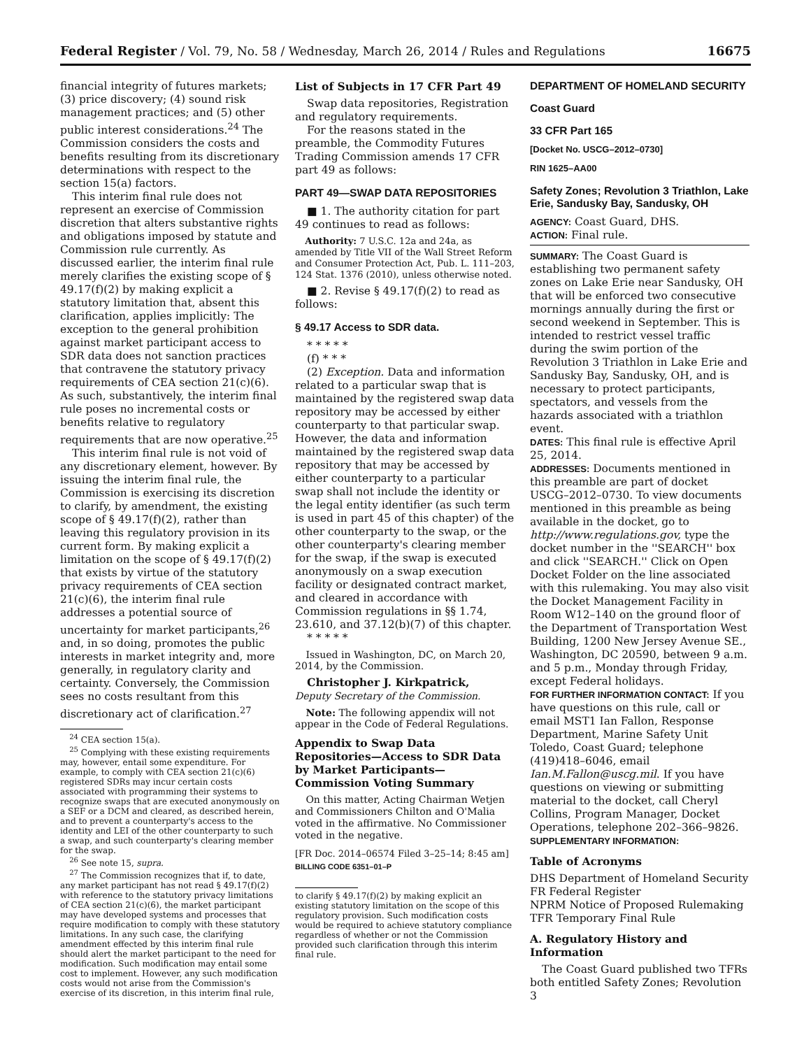Federal Register / Vol. 79, No. 58 / Wednesday, March 26, 2014 / Rules and Regulations 16675
financial integrity of futures markets; (3) price discovery; (4) sound risk management practices; and (5) other public interest considerations.<sup>24</sup> The Commission considers the costs and benefits resulting from its discretionary determinations with respect to the section 15(a) factors.
This interim final rule does not represent an exercise of Commission discretion that alters substantive rights and obligations imposed by statute and Commission rule currently. As discussed earlier, the interim final rule merely clarifies the existing scope of § 49.17(f)(2) by making explicit a statutory limitation that, absent this clarification, applies implicitly: The exception to the general prohibition against market participant access to SDR data does not sanction practices that contravene the statutory privacy requirements of CEA section 21(c)(6). As such, substantively, the interim final rule poses no incremental costs or benefits relative to regulatory requirements that are now operative.<sup>25</sup>
This interim final rule is not void of any discretionary element, however. By issuing the interim final rule, the Commission is exercising its discretion to clarify, by amendment, the existing scope of § 49.17(f)(2), rather than leaving this regulatory provision in its current form. By making explicit a limitation on the scope of § 49.17(f)(2) that exists by virtue of the statutory privacy requirements of CEA section 21(c)(6), the interim final rule addresses a potential source of uncertainty for market participants,<sup>26</sup> and, in so doing, promotes the public interests in market integrity and, more generally, in regulatory clarity and certainty. Conversely, the Commission sees no costs resultant from this discretionary act of clarification.<sup>27</sup>
<sup>24</sup> CEA section 15(a).
<sup>25</sup> Complying with these existing requirements may, however, entail some expenditure. For example, to comply with CEA section 21(c)(6) registered SDRs may incur certain costs associated with programming their systems to recognize swaps that are executed anonymously on a SEF or a DCM and cleared, as described herein, and to prevent a counterparty's access to the identity and LEI of the other counterparty to such a swap, and such counterparty's clearing member for the swap.
<sup>26</sup> See note 15, supra.
<sup>27</sup> The Commission recognizes that if, to date, any market participant has not read § 49.17(f)(2) with reference to the statutory privacy limitations of CEA section 21(c)(6), the market participant may have developed systems and processes that require modification to comply with these statutory limitations. In any such case, the clarifying amendment effected by this interim final rule should alert the market participant to the need for modification. Such modification may entail some cost to implement. However, any such modification costs would not arise from the Commission's exercise of its discretion, in this interim final rule,
List of Subjects in 17 CFR Part 49
Swap data repositories, Registration and regulatory requirements.
For the reasons stated in the preamble, the Commodity Futures Trading Commission amends 17 CFR part 49 as follows:
PART 49—SWAP DATA REPOSITORIES
■ 1. The authority citation for part 49 continues to read as follows:
Authority: 7 U.S.C. 12a and 24a, as amended by Title VII of the Wall Street Reform and Consumer Protection Act, Pub. L. 111–203, 124 Stat. 1376 (2010), unless otherwise noted.
■ 2. Revise § 49.17(f)(2) to read as follows:
§ 49.17 Access to SDR data.
* * * * *
(f) * * *
(2) Exception. Data and information related to a particular swap that is maintained by the registered swap data repository may be accessed by either counterparty to that particular swap. However, the data and information maintained by the registered swap data repository that may be accessed by either counterparty to a particular swap shall not include the identity or the legal entity identifier (as such term is used in part 45 of this chapter) of the other counterparty to the swap, or the other counterparty's clearing member for the swap, if the swap is executed anonymously on a swap execution facility or designated contract market, and cleared in accordance with Commission regulations in §§ 1.74, 23.610, and 37.12(b)(7) of this chapter.
* * * * *
Issued in Washington, DC, on March 20, 2014, by the Commission.
Christopher J. Kirkpatrick,
Deputy Secretary of the Commission.
Note: The following appendix will not appear in the Code of Federal Regulations.
Appendix to Swap Data Repositories—Access to SDR Data by Market Participants—Commission Voting Summary
On this matter, Acting Chairman Wetjen and Commissioners Chilton and O'Malia voted in the affirmative. No Commissioner voted in the negative.
[FR Doc. 2014–06574 Filed 3–25–14; 8:45 am]
BILLING CODE 6351–01–P
to clarify § 49.17(f)(2) by making explicit an existing statutory limitation on the scope of this regulatory provision. Such modification costs would be required to achieve statutory compliance regardless of whether or not the Commission provided such clarification through this interim final rule.
DEPARTMENT OF HOMELAND SECURITY
Coast Guard
33 CFR Part 165
[Docket No. USCG–2012–0730]
RIN 1625–AA00
Safety Zones; Revolution 3 Triathlon, Lake Erie, Sandusky Bay, Sandusky, OH
AGENCY: Coast Guard, DHS.
ACTION: Final rule.
SUMMARY: The Coast Guard is establishing two permanent safety zones on Lake Erie near Sandusky, OH that will be enforced two consecutive mornings annually during the first or second weekend in September. This is intended to restrict vessel traffic during the swim portion of the Revolution 3 Triathlon in Lake Erie and Sandusky Bay, Sandusky, OH, and is necessary to protect participants, spectators, and vessels from the hazards associated with a triathlon event.
DATES: This final rule is effective April 25, 2014.
ADDRESSES: Documents mentioned in this preamble are part of docket USCG–2012–0730. To view documents mentioned in this preamble as being available in the docket, go to http://www.regulations.gov, type the docket number in the ''SEARCH'' box and click ''SEARCH.'' Click on Open Docket Folder on the line associated with this rulemaking. You may also visit the Docket Management Facility in Room W12–140 on the ground floor of the Department of Transportation West Building, 1200 New Jersey Avenue SE., Washington, DC 20590, between 9 a.m. and 5 p.m., Monday through Friday, except Federal holidays.
FOR FURTHER INFORMATION CONTACT: If you have questions on this rule, call or email MST1 Ian Fallon, Response Department, Marine Safety Unit Toledo, Coast Guard; telephone (419)418–6046, email Ian.M.Fallon@uscg.mil. If you have questions on viewing or submitting material to the docket, call Cheryl Collins, Program Manager, Docket Operations, telephone 202–366–9826.
SUPPLEMENTARY INFORMATION:
Table of Acronyms
DHS Department of Homeland Security
FR Federal Register
NPRM Notice of Proposed Rulemaking
TFR Temporary Final Rule
A. Regulatory History and Information
The Coast Guard published two TFRs both entitled Safety Zones; Revolution 3